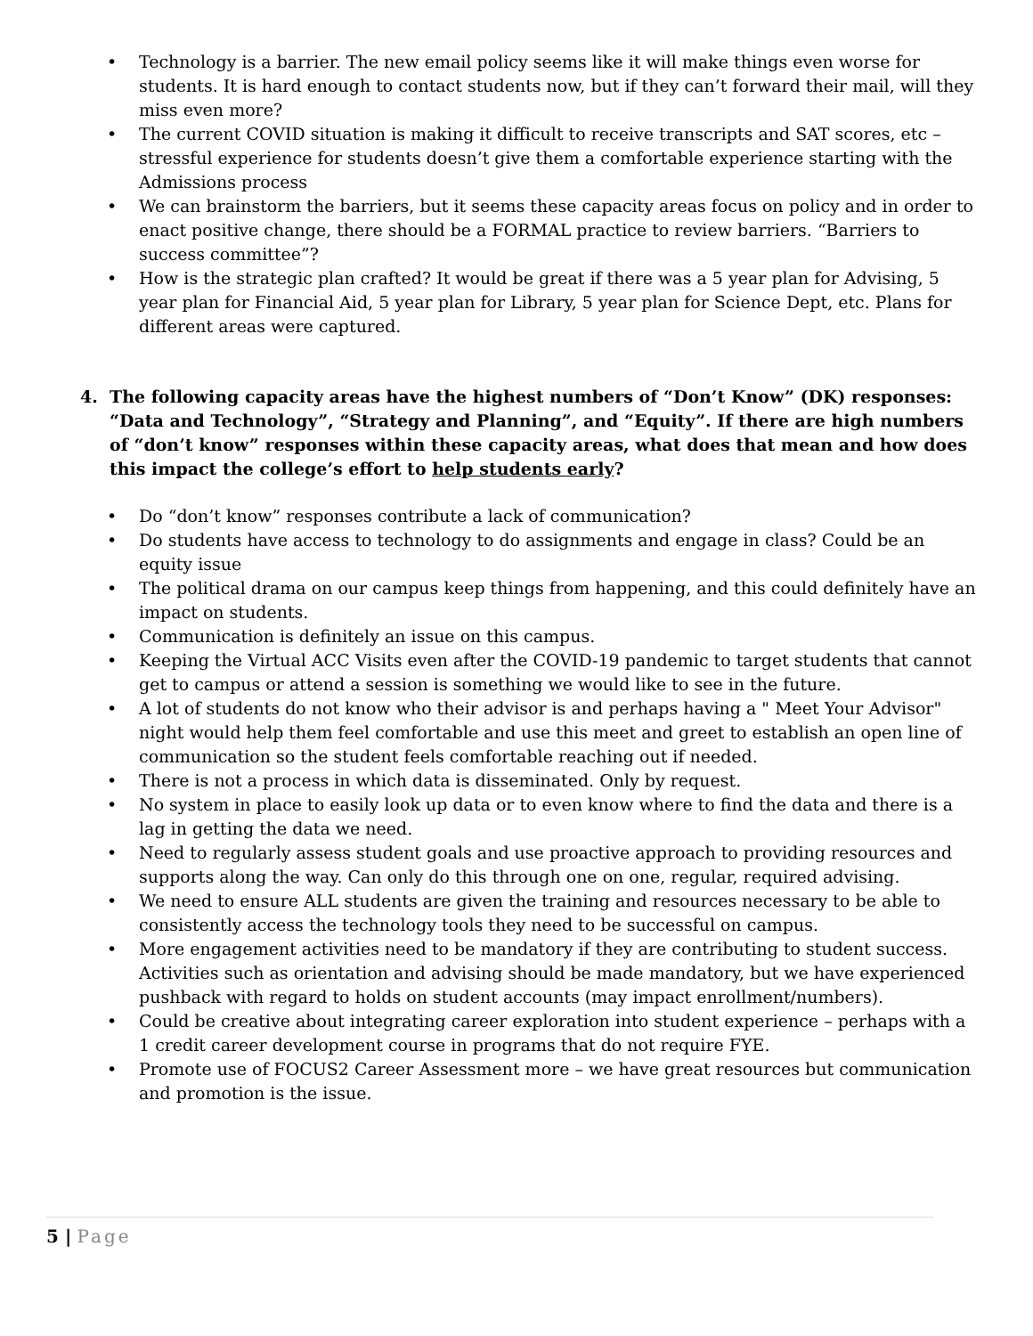• Technology is a barrier. The new email policy seems like it will make things even worse for students. It is hard enough to contact students now, but if they can’t forward their mail, will they miss even more?
• The current COVID situation is making it difficult to receive transcripts and SAT scores, etc – stressful experience for students doesn’t give them a comfortable experience starting with the Admissions process
• We can brainstorm the barriers, but it seems these capacity areas focus on policy and in order to enact positive change, there should be a FORMAL practice to review barriers. “Barriers to success committee”?
• How is the strategic plan crafted? It would be great if there was a 5 year plan for Advising, 5 year plan for Financial Aid, 5 year plan for Library, 5 year plan for Science Dept, etc. Plans for different areas were captured.
4. The following capacity areas have the highest numbers of “Don’t Know” (DK) responses: “Data and Technology”, “Strategy and Planning”, and “Equity”. If there are high numbers of “don’t know” responses within these capacity areas, what does that mean and how does this impact the college’s effort to help students early?
• Do “don’t know” responses contribute a lack of communication?
• Do students have access to technology to do assignments and engage in class? Could be an equity issue
• The political drama on our campus keep things from happening, and this could definitely have an impact on students.
• Communication is definitely an issue on this campus.
• Keeping the Virtual ACC Visits even after the COVID-19 pandemic to target students that cannot get to campus or attend a session is something we would like to see in the future.
• A lot of students do not know who their advisor is and perhaps having a " Meet Your Advisor" night would help them feel comfortable and use this meet and greet to establish an open line of communication so the student feels comfortable reaching out if needed.
• There is not a process in which data is disseminated. Only by request.
• No system in place to easily look up data or to even know where to find the data and there is a lag in getting the data we need.
• Need to regularly assess student goals and use proactive approach to providing resources and supports along the way. Can only do this through one on one, regular, required advising.
• We need to ensure ALL students are given the training and resources necessary to be able to consistently access the technology tools they need to be successful on campus.
• More engagement activities need to be mandatory if they are contributing to student success. Activities such as orientation and advising should be made mandatory, but we have experienced pushback with regard to holds on student accounts (may impact enrollment/numbers).
• Could be creative about integrating career exploration into student experience – perhaps with a 1 credit career development course in programs that do not require FYE.
• Promote use of FOCUS2 Career Assessment more – we have great resources but communication and promotion is the issue.
5 | Page